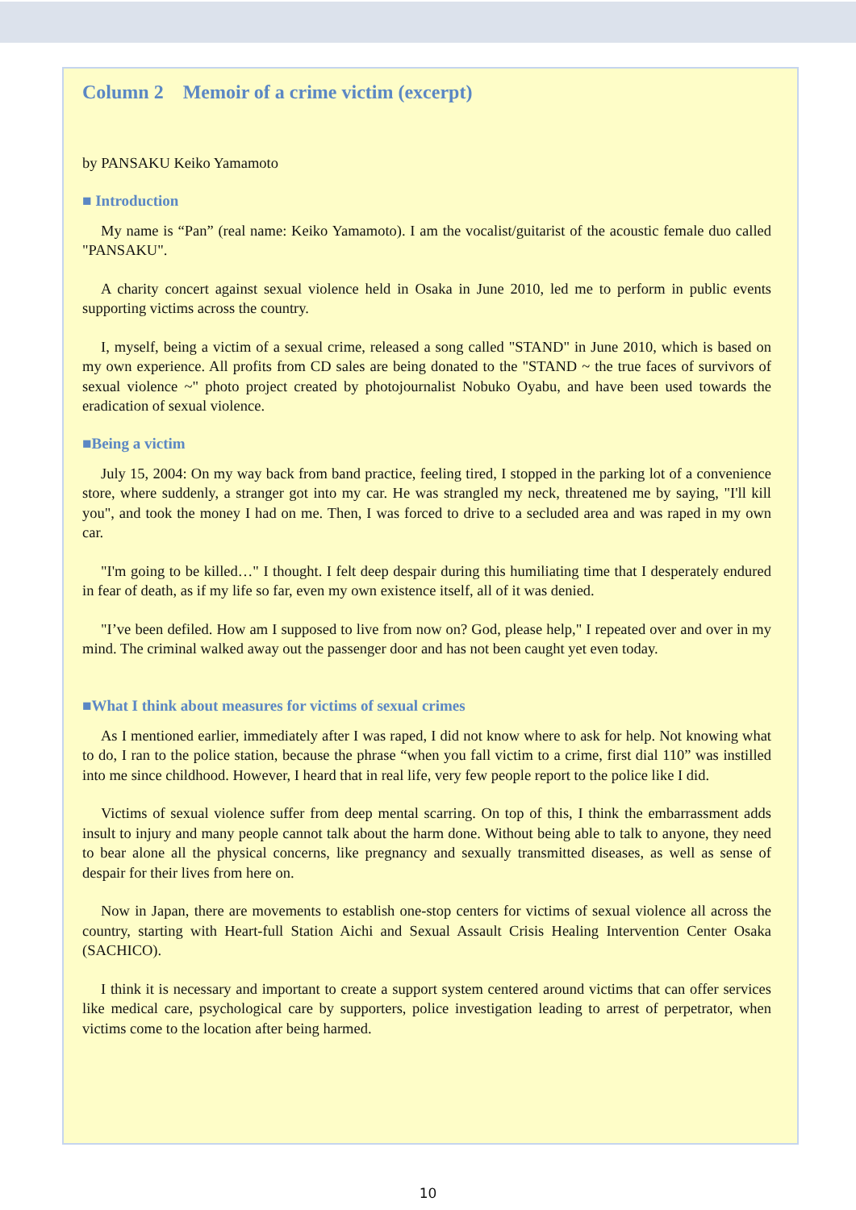Column 2 Memoir of a crime victim (excerpt)
by PANSAKU Keiko Yamamoto
■ Introduction
My name is “Pan” (real name: Keiko Yamamoto). I am the vocalist/guitarist of the acoustic female duo called "PANSAKU".
A charity concert against sexual violence held in Osaka in June 2010, led me to perform in public events supporting victims across the country.
I, myself, being a victim of a sexual crime, released a song called "STAND" in June 2010, which is based on my own experience. All profits from CD sales are being donated to the "STAND ~ the true faces of survivors of sexual violence ~" photo project created by photojournalist Nobuko Oyabu, and have been used towards the eradication of sexual violence.
■Being a victim
July 15, 2004: On my way back from band practice, feeling tired, I stopped in the parking lot of a convenience store, where suddenly, a stranger got into my car. He was strangled my neck, threatened me by saying, "I'll kill you", and took the money I had on me. Then, I was forced to drive to a secluded area and was raped in my own car.
"I'm going to be killed…" I thought. I felt deep despair during this humiliating time that I desperately endured in fear of death, as if my life so far, even my own existence itself, all of it was denied.
"I’ve been defiled. How am I supposed to live from now on? God, please help," I repeated over and over in my mind. The criminal walked away out the passenger door and has not been caught yet even today.
■What I think about measures for victims of sexual crimes
As I mentioned earlier, immediately after I was raped, I did not know where to ask for help. Not knowing what to do, I ran to the police station, because the phrase “when you fall victim to a crime, first dial 110” was instilled into me since childhood. However, I heard that in real life, very few people report to the police like I did.
Victims of sexual violence suffer from deep mental scarring. On top of this, I think the embarrassment adds insult to injury and many people cannot talk about the harm done. Without being able to talk to anyone, they need to bear alone all the physical concerns, like pregnancy and sexually transmitted diseases, as well as sense of despair for their lives from here on.
Now in Japan, there are movements to establish one-stop centers for victims of sexual violence all across the country, starting with Heart-full Station Aichi and Sexual Assault Crisis Healing Intervention Center Osaka (SACHICO).
I think it is necessary and important to create a support system centered around victims that can offer services like medical care, psychological care by supporters, police investigation leading to arrest of perpetrator, when victims come to the location after being harmed.
10